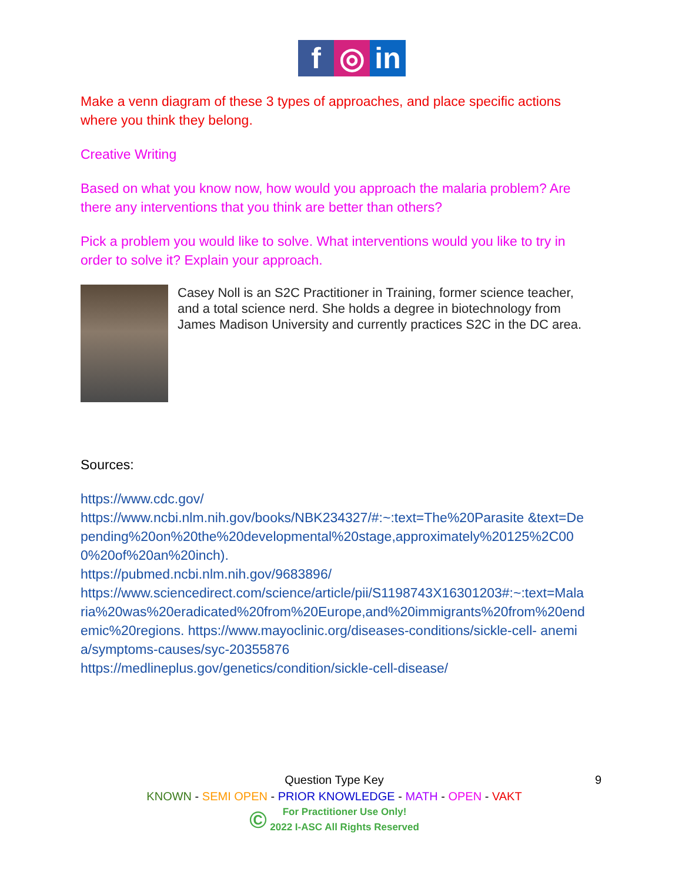f ◎ in
Make a venn diagram of these 3 types of approaches, and place specific actions where you think they belong.
Creative Writing
Based on what you know now, how would you approach the malaria problem? Are there any interventions that you think are better than others?
Pick a problem you would like to solve. What interventions would you like to try in order to solve it? Explain your approach.
Casey Noll is an S2C Practitioner in Training, former science teacher, and a total science nerd. She holds a degree in biotechnology from James Madison University and currently practices S2C in the DC area.
Sources:
https://www.cdc.gov/
https://www.ncbi.nlm.nih.gov/books/NBK234327/#:~:text=The%20Parasite &text=Depending%20on%20the%20developmental%20stage,approximately%20125%2C000%20of%20an%20inch).
https://pubmed.ncbi.nlm.nih.gov/9683896/
https://www.sciencedirect.com/science/article/pii/S1198743X16301203#:~:text=Malaria%20was%20eradicated%20from%20Europe,and%20immigrants%20from%20endemic%20regions. https://www.mayoclinic.org/diseases-conditions/sickle-cell- anemia/symptoms-causes/syc-20355876
https://medlineplus.gov/genetics/condition/sickle-cell-disease/
9 Question Type Key
KNOWN - SEMI OPEN - PRIOR KNOWLEDGE - MATH - OPEN - VAKT
© For Practitioner Use Only!
2022 I-ASC All Rights Reserved